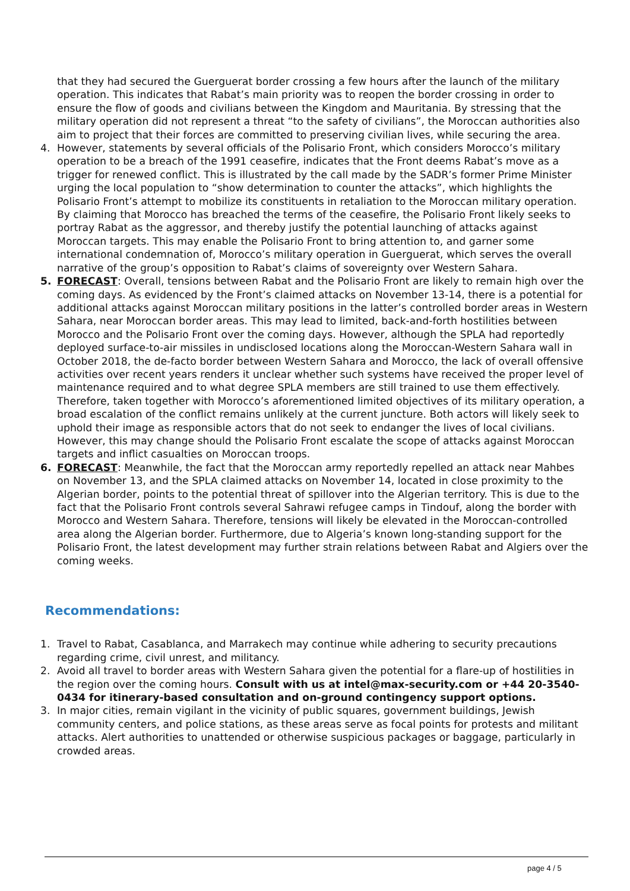that they had secured the Guerguerat border crossing a few hours after the launch of the military operation. This indicates that Rabat’s main priority was to reopen the border crossing in order to ensure the flow of goods and civilians between the Kingdom and Mauritania. By stressing that the military operation did not represent a threat “to the safety of civilians”, the Moroccan authorities also aim to project that their forces are committed to preserving civilian lives, while securing the area.
4. However, statements by several officials of the Polisario Front, which considers Morocco’s military operation to be a breach of the 1991 ceasefire, indicates that the Front deems Rabat’s move as a trigger for renewed conflict. This is illustrated by the call made by the SADR’s former Prime Minister urging the local population to “show determination to counter the attacks”, which highlights the Polisario Front’s attempt to mobilize its constituents in retaliation to the Moroccan military operation. By claiming that Morocco has breached the terms of the ceasefire, the Polisario Front likely seeks to portray Rabat as the aggressor, and thereby justify the potential launching of attacks against Moroccan targets. This may enable the Polisario Front to bring attention to, and garner some international condemnation of, Morocco’s military operation in Guerguerat, which serves the overall narrative of the group’s opposition to Rabat’s claims of sovereignty over Western Sahara.
5. FORECAST: Overall, tensions between Rabat and the Polisario Front are likely to remain high over the coming days. As evidenced by the Front’s claimed attacks on November 13-14, there is a potential for additional attacks against Moroccan military positions in the latter’s controlled border areas in Western Sahara, near Moroccan border areas. This may lead to limited, back-and-forth hostilities between Morocco and the Polisario Front over the coming days. However, although the SPLA had reportedly deployed surface-to-air missiles in undisclosed locations along the Moroccan-Western Sahara wall in October 2018, the de-facto border between Western Sahara and Morocco, the lack of overall offensive activities over recent years renders it unclear whether such systems have received the proper level of maintenance required and to what degree SPLA members are still trained to use them effectively. Therefore, taken together with Morocco’s aforementioned limited objectives of its military operation, a broad escalation of the conflict remains unlikely at the current juncture. Both actors will likely seek to uphold their image as responsible actors that do not seek to endanger the lives of local civilians. However, this may change should the Polisario Front escalate the scope of attacks against Moroccan targets and inflict casualties on Moroccan troops.
6. FORECAST: Meanwhile, the fact that the Moroccan army reportedly repelled an attack near Mahbes on November 13, and the SPLA claimed attacks on November 14, located in close proximity to the Algerian border, points to the potential threat of spillover into the Algerian territory. This is due to the fact that the Polisario Front controls several Sahrawi refugee camps in Tindouf, along the border with Morocco and Western Sahara. Therefore, tensions will likely be elevated in the Moroccan-controlled area along the Algerian border. Furthermore, due to Algeria’s known long-standing support for the Polisario Front, the latest development may further strain relations between Rabat and Algiers over the coming weeks.
Recommendations:
1. Travel to Rabat, Casablanca, and Marrakech may continue while adhering to security precautions regarding crime, civil unrest, and militancy.
2. Avoid all travel to border areas with Western Sahara given the potential for a flare-up of hostilities in the region over the coming hours. Consult with us at intel@max-security.com or +44 20-3540-0434 for itinerary-based consultation and on-ground contingency support options.
3. In major cities, remain vigilant in the vicinity of public squares, government buildings, Jewish community centers, and police stations, as these areas serve as focal points for protests and militant attacks. Alert authorities to unattended or otherwise suspicious packages or baggage, particularly in crowded areas.
page 4 / 5